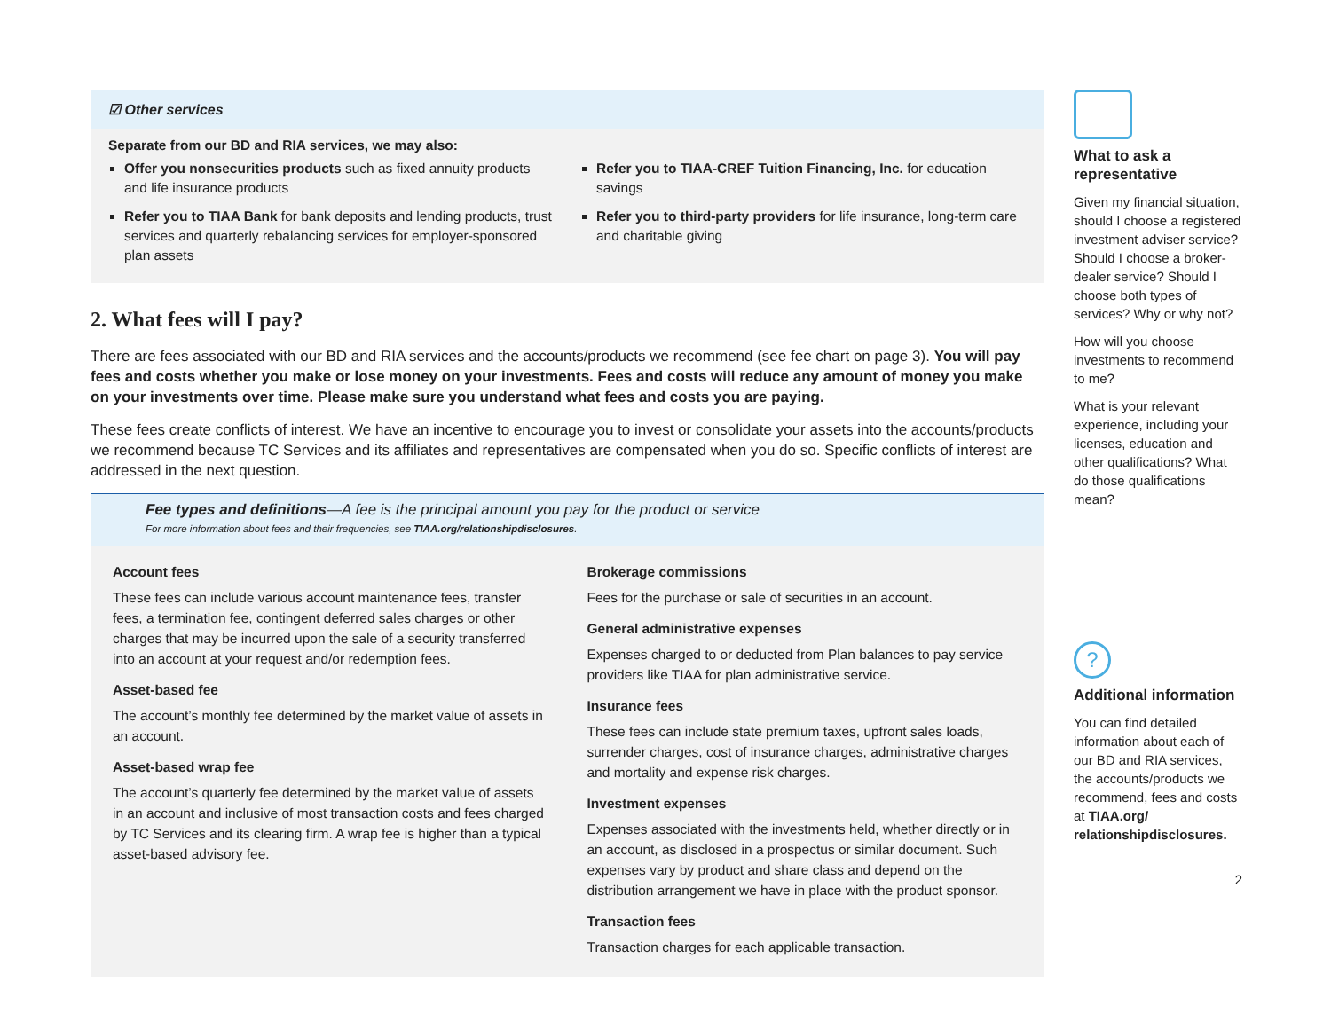☑ Other services
Separate from our BD and RIA services, we may also:
Offer you nonsecurities products such as fixed annuity products and life insurance products
Refer you to TIAA Bank for bank deposits and lending products, trust services and quarterly rebalancing services for employer-sponsored plan assets
Refer you to TIAA-CREF Tuition Financing, Inc. for education savings
Refer you to third-party providers for life insurance, long-term care and charitable giving
2. What fees will I pay?
There are fees associated with our BD and RIA services and the accounts/products we recommend (see fee chart on page 3). You will pay fees and costs whether you make or lose money on your investments. Fees and costs will reduce any amount of money you make on your investments over time. Please make sure you understand what fees and costs you are paying.
These fees create conflicts of interest. We have an incentive to encourage you to invest or consolidate your assets into the accounts/products we recommend because TC Services and its affiliates and representatives are compensated when you do so. Specific conflicts of interest are addressed in the next question.
Fee types and definitions—A fee is the principal amount you pay for the product or service
For more information about fees and their frequencies, see TIAA.org/relationshipdisclosures.
Account fees
These fees can include various account maintenance fees, transfer fees, a termination fee, contingent deferred sales charges or other charges that may be incurred upon the sale of a security transferred into an account at your request and/or redemption fees.
Asset-based fee
The account’s monthly fee determined by the market value of assets in an account.
Asset-based wrap fee
The account’s quarterly fee determined by the market value of assets in an account and inclusive of most transaction costs and fees charged by TC Services and its clearing firm. A wrap fee is higher than a typical asset-based advisory fee.
Brokerage commissions
Fees for the purchase or sale of securities in an account.
General administrative expenses
Expenses charged to or deducted from Plan balances to pay service providers like TIAA for plan administrative service.
Insurance fees
These fees can include state premium taxes, upfront sales loads, surrender charges, cost of insurance charges, administrative charges and mortality and expense risk charges.
Investment expenses
Expenses associated with the investments held, whether directly or in an account, as disclosed in a prospectus or similar document. Such expenses vary by product and share class and depend on the distribution arrangement we have in place with the product sponsor.
Transaction fees
Transaction charges for each applicable transaction.
What to ask a representative
Given my financial situation, should I choose a registered investment adviser service? Should I choose a broker-dealer service? Should I choose both types of services? Why or why not?
How will you choose investments to recommend to me?
What is your relevant experience, including your licenses, education and other qualifications? What do those qualifications mean?
?
Additional information
You can find detailed information about each of our BD and RIA services, the accounts/products we recommend, fees and costs at TIAA.org/ relationshipdisclosures.
2